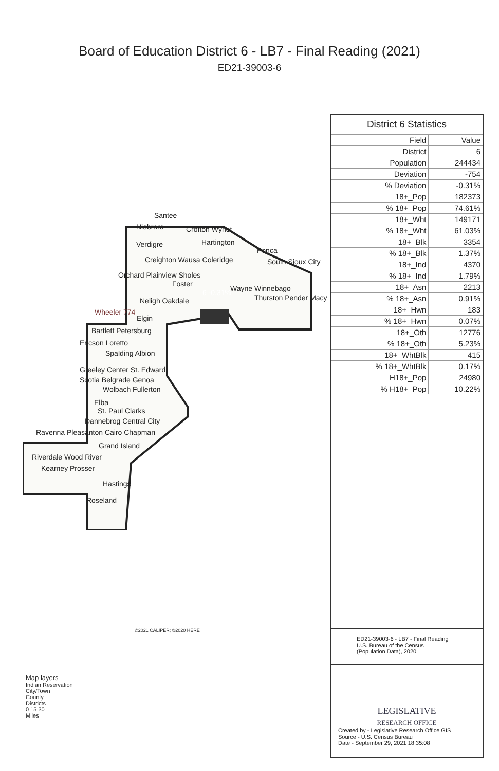Board of Education District 6 - LB7 - Final Reading (2021)
ED21-39003-6
Santee
Niobrara Crofton Wynot
Verdigre Hartington
Creighton Wausa Coleridge
Ponca
South Sioux City
Orchard Plainview Sholes
Foster
Wayne Winnebago
6 -0.31%
Thurston Pender Macy
Neligh Oakdale
Wheeler 774
Elgin
Bartlett Petersburg
Ericson Loretto
Spalding Albion
Greeley Center St. Edward
Scotia Belgrade Genoa
Wolbach Fullerton
Elba
St. Paul Clarks
Dannebrog Central City
Ravenna Pleasanton Cairo Chapman
Grand Island
Riverdale Wood River
Kearney Prosser
Hastings
Roseland
©2021 CALIPER; ©2020 HERE
Map layers
Indian Reservation
City/Town
County
Districts
0 15 30
Miles
District 6 Statistics
| Field | Value |
| --- | --- |
| District | 6 |
| Population | 244434 |
| Deviation | -754 |
| % Deviation | -0.31% |
| 18+_Pop | 182373 |
| % 18+_Pop | 74.61% |
| 18+_Wht | 149171 |
| % 18+_Wht | 61.03% |
| 18+_Blk | 3354 |
| % 18+_Blk | 1.37% |
| 18+_Ind | 4370 |
| % 18+_Ind | 1.79% |
| 18+_Asn | 2213 |
| % 18+_Asn | 0.91% |
| 18+_Hwn | 183 |
| % 18+_Hwn | 0.07% |
| 18+_Oth | 12776 |
| % 18+_Oth | 5.23% |
| 18+_WhtBlk | 415 |
| % 18+_WhtBlk | 0.17% |
| H18+_Pop | 24980 |
| % H18+_Pop | 10.22% |
ED21-39003-6 - LB7 - Final Reading
U.S. Bureau of the Census
(Population Data), 2020
LEGISLATIVE
RESEARCH OFFICE
Created by - Legislative Research Office GIS
Source - U.S. Census Bureau
Date - September 29, 2021 18:35:08